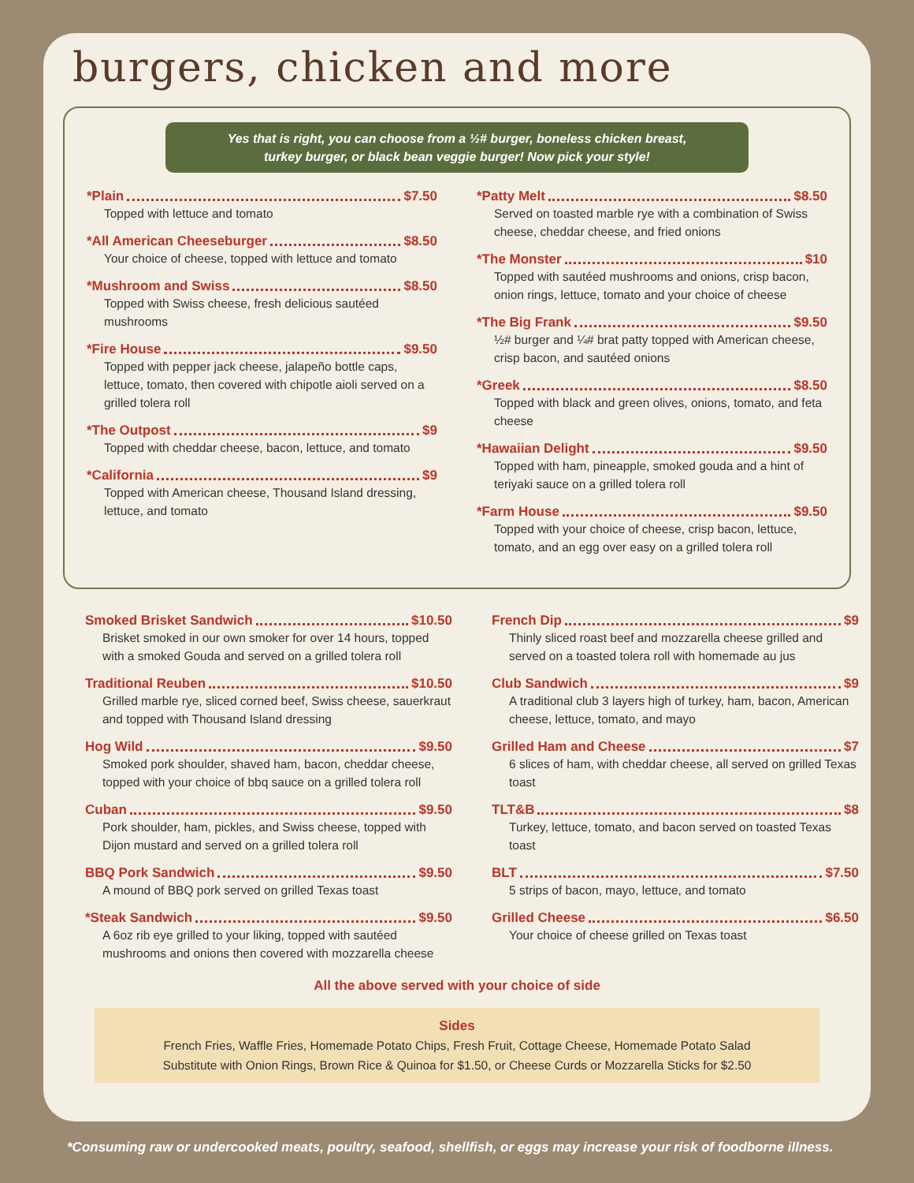burgers, chicken and more
Yes that is right, you can choose from a ½# burger, boneless chicken breast,
turkey burger, or black bean veggie burger! Now pick your style!
*Plain $7.50
Topped with lettuce and tomato
*All American Cheeseburger $8.50
Your choice of cheese, topped with lettuce and tomato
*Mushroom and Swiss $8.50
Topped with Swiss cheese, fresh delicious sautéed mushrooms
*Fire House $9.50
Topped with pepper jack cheese, jalapeño bottle caps, lettuce, tomato, then covered with chipotle aioli served on a grilled tolera roll
*The Outpost $9
Topped with cheddar cheese, bacon, lettuce, and tomato
*California $9
Topped with American cheese, Thousand Island dressing, lettuce, and tomato
*Patty Melt $8.50
Served on toasted marble rye with a combination of Swiss cheese, cheddar cheese, and fried onions
*The Monster $10
Topped with sautéed mushrooms and onions, crisp bacon, onion rings, lettuce, tomato and your choice of cheese
*The Big Frank $9.50
½# burger and ¼# brat patty topped with American cheese, crisp bacon, and sautéed onions
*Greek $8.50
Topped with black and green olives, onions, tomato, and feta cheese
*Hawaiian Delight $9.50
Topped with ham, pineapple, smoked gouda and a hint of teriyaki sauce on a grilled tolera roll
*Farm House $9.50
Topped with your choice of cheese, crisp bacon, lettuce, tomato, and an egg over easy on a grilled tolera roll
Smoked Brisket Sandwich $10.50
Brisket smoked in our own smoker for over 14 hours, topped with a smoked Gouda and served on a grilled tolera roll
Traditional Reuben $10.50
Grilled marble rye, sliced corned beef, Swiss cheese, sauerkraut and topped with Thousand Island dressing
Hog Wild $9.50
Smoked pork shoulder, shaved ham, bacon, cheddar cheese, topped with your choice of bbq sauce on a grilled tolera roll
Cuban $9.50
Pork shoulder, ham, pickles, and Swiss cheese, topped with Dijon mustard and served on a grilled tolera roll
BBQ Pork Sandwich $9.50
A mound of BBQ pork served on grilled Texas toast
*Steak Sandwich $9.50
A 6oz rib eye grilled to your liking, topped with sautéed mushrooms and onions then covered with mozzarella cheese
French Dip $9
Thinly sliced roast beef and mozzarella cheese grilled and served on a toasted tolera roll with homemade au jus
Club Sandwich $9
A traditional club 3 layers high of turkey, ham, bacon, American cheese, lettuce, tomato, and mayo
Grilled Ham and Cheese $7
6 slices of ham, with cheddar cheese, all served on grilled Texas toast
TLT&B $8
Turkey, lettuce, tomato, and bacon served on toasted Texas toast
BLT $7.50
5 strips of bacon, mayo, lettuce, and tomato
Grilled Cheese $6.50
Your choice of cheese grilled on Texas toast
All the above served with your choice of side
Sides
French Fries, Waffle Fries, Homemade Potato Chips, Fresh Fruit, Cottage Cheese, Homemade Potato Salad
Substitute with Onion Rings, Brown Rice & Quinoa for $1.50, or Cheese Curds or Mozzarella Sticks for $2.50
*Consuming raw or undercooked meats, poultry, seafood, shellfish, or eggs may increase your risk of foodborne illness.